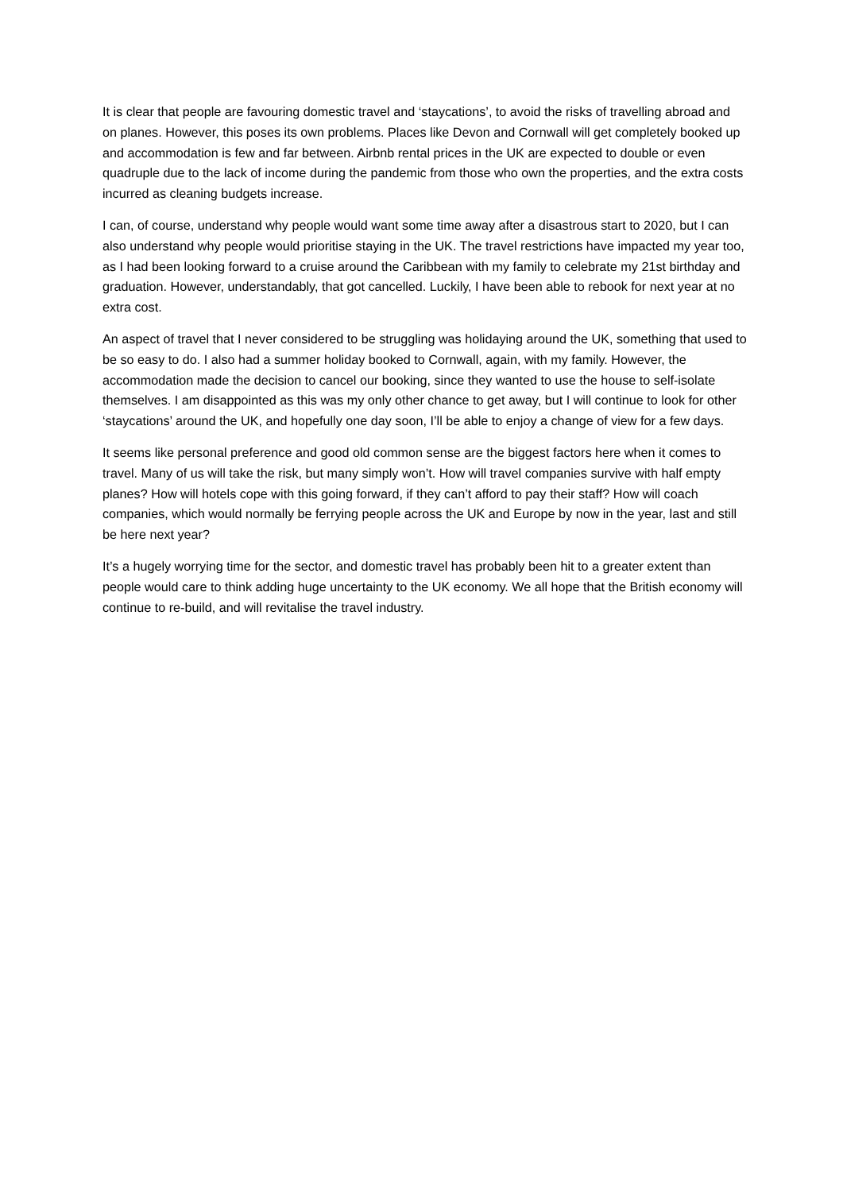It is clear that people are favouring domestic travel and ‘staycations’, to avoid the risks of travelling abroad and on planes. However, this poses its own problems. Places like Devon and Cornwall will get completely booked up and accommodation is few and far between. Airbnb rental prices in the UK are expected to double or even quadruple due to the lack of income during the pandemic from those who own the properties, and the extra costs incurred as cleaning budgets increase.
I can, of course, understand why people would want some time away after a disastrous start to 2020, but I can also understand why people would prioritise staying in the UK. The travel restrictions have impacted my year too, as I had been looking forward to a cruise around the Caribbean with my family to celebrate my 21st birthday and graduation. However, understandably, that got cancelled. Luckily, I have been able to rebook for next year at no extra cost.
An aspect of travel that I never considered to be struggling was holidaying around the UK, something that used to be so easy to do. I also had a summer holiday booked to Cornwall, again, with my family. However, the accommodation made the decision to cancel our booking, since they wanted to use the house to self-isolate themselves. I am disappointed as this was my only other chance to get away, but I will continue to look for other ‘staycations’ around the UK, and hopefully one day soon, I’ll be able to enjoy a change of view for a few days.
It seems like personal preference and good old common sense are the biggest factors here when it comes to travel. Many of us will take the risk, but many simply won’t. How will travel companies survive with half empty planes? How will hotels cope with this going forward, if they can’t afford to pay their staff? How will coach companies, which would normally be ferrying people across the UK and Europe by now in the year, last and still be here next year?
It’s a hugely worrying time for the sector, and domestic travel has probably been hit to a greater extent than people would care to think adding huge uncertainty to the UK economy. We all hope that the British economy will continue to re-build, and will revitalise the travel industry.